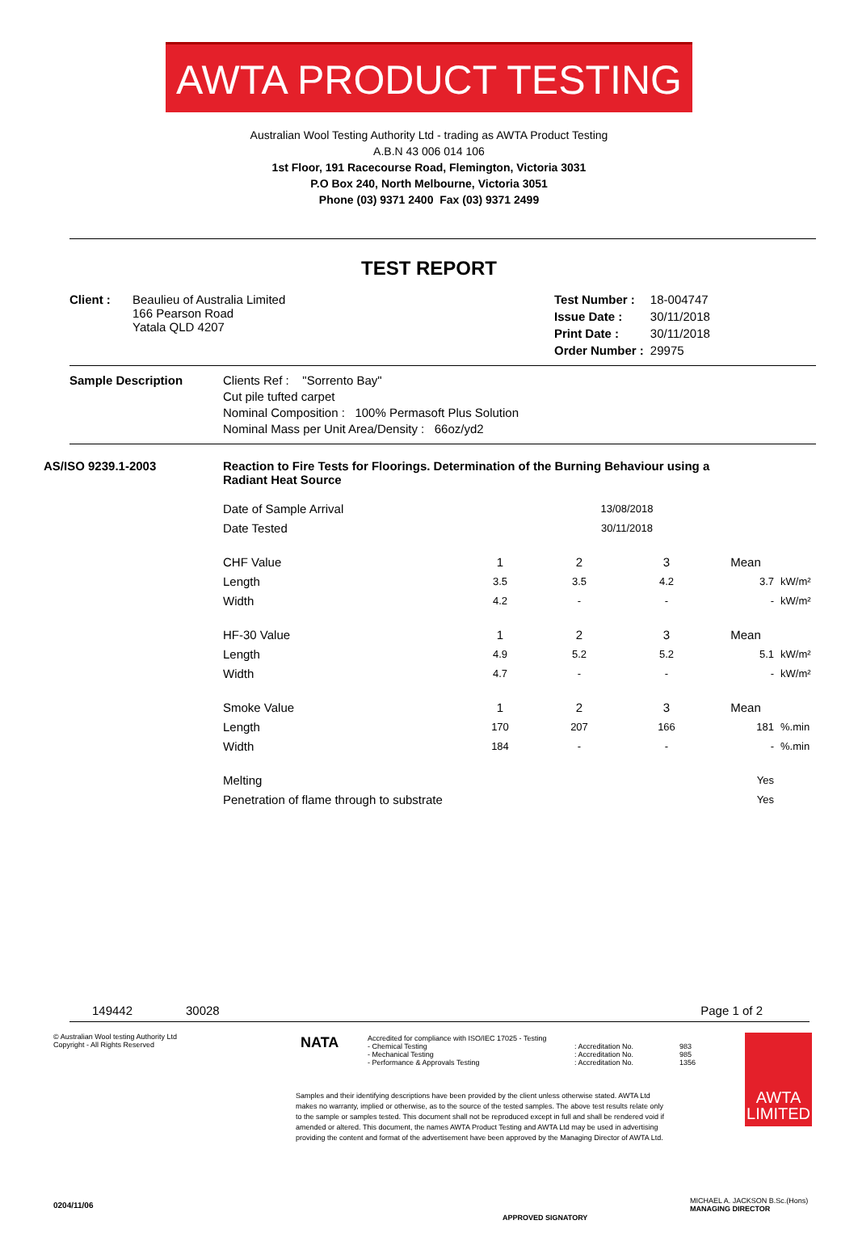AWTA PRODUCT TESTING
Australian Wool Testing Authority Ltd - trading as AWTA Product Testing
A.B.N 43 006 014 106
1st Floor, 191 Racecourse Road, Flemington, Victoria 3031
P.O Box 240, North Melbourne, Victoria 3051
Phone (03) 9371 2400 Fax (03) 9371 2499
TEST REPORT
| Client : | Beaulieu of Australia Limited 166 Pearson Road Yatala QLD 4207 |
| Test Number : | 18-004747 |
| Issue Date : | 30/11/2018 |
| Print Date : | 30/11/2018 |
| Order Number : | 29975 |
| Sample Description | Clients Ref : "Sorrento Bay" Cut pile tufted carpet Nominal Composition : 100% Permasoft Plus Solution Nominal Mass per Unit Area/Density : 66oz/yd2 |
| AS/ISO 9239.1-2003 | Reaction to Fire Tests for Floorings. Determination of the Burning Behaviour using a Radiant Heat Source |
| Date of Sample Arrival | | 13/08/2018 | | | |
| Date Tested | | 30/11/2018 | | | |
| CHF Value | 1 | 2 | 3 | Mean | |
| Length | 3.5 | 3.5 | 4.2 | 3.7 | kW/m² |
| Width | 4.2 | - | - | - | kW/m² |
| HF-30 Value | 1 | 2 | 3 | Mean | |
| Length | 4.9 | 5.2 | 5.2 | 5.1 | kW/m² |
| Width | 4.7 | - | - | - | kW/m² |
| Smoke Value | 1 | 2 | 3 | Mean | |
| Length | 170 | 207 | 166 | 181 | %.min |
| Width | 184 | - | - | - | %.min |
| Melting | | | | Yes | |
| Penetration of flame through to substrate | | | | Yes | |
149442 30028 Page 1 of 2
© Australian Wool testing Authority Ltd
Copyright - All Rights Reserved
NATA
Accredited for compliance with ISO/IEC 17025 - Testing
| - Chemical Testing | : Accreditation No. | 983 |
| - Mechanical Testing | : Accreditation No. | 985 |
| - Performance & Approvals Testing | : Accreditation No. | 1356 |
Samples and their identifying descriptions have been provided by the client unless otherwise stated. AWTA Ltd makes no warranty, implied or otherwise, as to the source of the tested samples. The above test results relate only to the sample or samples tested. This document shall not be reproduced except in full and shall be rendered void if amended or altered. This document, the names AWTA Product Testing and AWTA Ltd may be used in advertising providing the content and format of the advertisement have been approved by the Managing Director of AWTA Ltd.
AWTA LIMITED
0204/11/06
APPROVED SIGNATORY
MICHAEL A. JACKSON B.Sc.(Hons)
MANAGING DIRECTOR